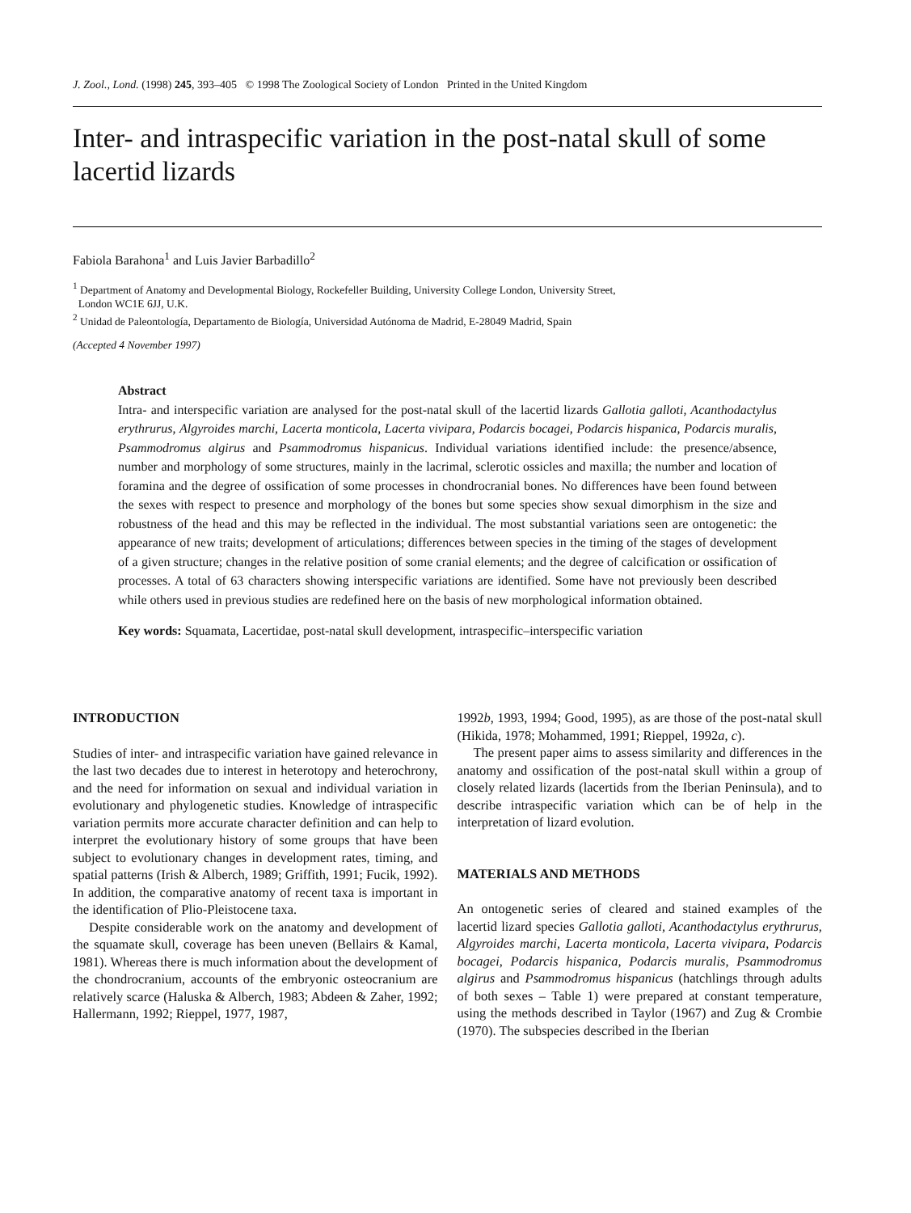J. Zool., Lond. (1998) 245, 393–405 © 1998 The Zoological Society of London Printed in the United Kingdom
Inter- and intraspecific variation in the post-natal skull of some lacertid lizards
Fabiola Barahona<sup>1</sup> and Luis Javier Barbadillo<sup>2</sup>
<sup>1</sup> Department of Anatomy and Developmental Biology, Rockefeller Building, University College London, University Street,
London WC1E 6JJ, U.K.
<sup>2</sup> Unidad de Paleontología, Departamento de Biología, Universidad Autónoma de Madrid, E-28049 Madrid, Spain
(Accepted 4 November 1997)
Abstract
Intra- and interspecific variation are analysed for the post-natal skull of the lacertid lizards Gallotia galloti, Acanthodactylus erythrurus, Algyroides marchi, Lacerta monticola, Lacerta vivipara, Podarcis bocagei, Podarcis hispanica, Podarcis muralis, Psammodromus algirus and Psammodromus hispanicus. Individual variations identified include: the presence/absence, number and morphology of some structures, mainly in the lacrimal, sclerotic ossicles and maxilla; the number and location of foramina and the degree of ossification of some processes in chondrocranial bones. No differences have been found between the sexes with respect to presence and morphology of the bones but some species show sexual dimorphism in the size and robustness of the head and this may be reflected in the individual. The most substantial variations seen are ontogenetic: the appearance of new traits; development of articulations; differences between species in the timing of the stages of development of a given structure; changes in the relative position of some cranial elements; and the degree of calcification or ossification of processes. A total of 63 characters showing interspecific variations are identified. Some have not previously been described while others used in previous studies are redefined here on the basis of new morphological information obtained.
Key words: Squamata, Lacertidae, post-natal skull development, intraspecific–interspecific variation
INTRODUCTION
Studies of inter- and intraspecific variation have gained relevance in the last two decades due to interest in heterotopy and heterochrony, and the need for information on sexual and individual variation in evolutionary and phylogenetic studies. Knowledge of intraspecific variation permits more accurate character definition and can help to interpret the evolutionary history of some groups that have been subject to evolutionary changes in development rates, timing, and spatial patterns (Irish & Alberch, 1989; Griffith, 1991; Fucik, 1992). In addition, the comparative anatomy of recent taxa is important in the identification of Plio-Pleistocene taxa.
Despite considerable work on the anatomy and development of the squamate skull, coverage has been uneven (Bellairs & Kamal, 1981). Whereas there is much information about the development of the chondrocranium, accounts of the embryonic osteocranium are relatively scarce (Haluska & Alberch, 1983; Abdeen & Zaher, 1992; Hallermann, 1992; Rieppel, 1977, 1987,
1992b, 1993, 1994; Good, 1995), as are those of the post-natal skull (Hikida, 1978; Mohammed, 1991; Rieppel, 1992a, c).
The present paper aims to assess similarity and differences in the anatomy and ossification of the post-natal skull within a group of closely related lizards (lacertids from the Iberian Peninsula), and to describe intraspecific variation which can be of help in the interpretation of lizard evolution.
MATERIALS AND METHODS
An ontogenetic series of cleared and stained examples of the lacertid lizard species Gallotia galloti, Acanthodactylus erythrurus, Algyroides marchi, Lacerta monticola, Lacerta vivipara, Podarcis bocagei, Podarcis hispanica, Podarcis muralis, Psammodromus algirus and Psammodromus hispanicus (hatchlings through adults of both sexes – Table 1) were prepared at constant temperature, using the methods described in Taylor (1967) and Zug & Crombie (1970). The subspecies described in the Iberian